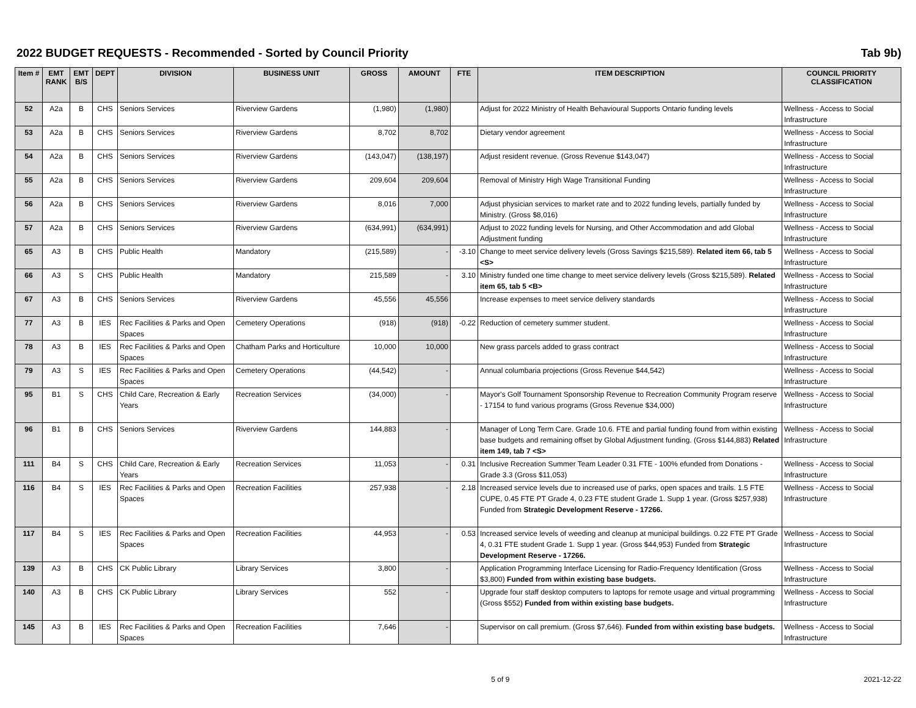2022 BUDGET REQUESTS - Recommended - Sorted by Council Priority Tab 9b)
| Item # | EMT RANK | EMT B/S | DEPT | DIVISION | BUSINESS UNIT | GROSS | AMOUNT | FTE | ITEM DESCRIPTION | COUNCIL PRIORITY CLASSIFICATION |
| --- | --- | --- | --- | --- | --- | --- | --- | --- | --- | --- |
| 52 | A2a | B | CHS | Seniors Services | Riverview Gardens | (1,980) | (1,980) | | Adjust for 2022 Ministry of Health Behavioural Supports Ontario funding levels | Wellness - Access to Social Infrastructure |
| 53 | A2a | B | CHS | Seniors Services | Riverview Gardens | 8,702 | 8,702 | | Dietary vendor agreement | Wellness - Access to Social Infrastructure |
| 54 | A2a | B | CHS | Seniors Services | Riverview Gardens | (143,047) | (138,197) | | Adjust resident revenue. (Gross Revenue $143,047) | Wellness - Access to Social Infrastructure |
| 55 | A2a | B | CHS | Seniors Services | Riverview Gardens | 209,604 | 209,604 | | Removal of Ministry High Wage Transitional Funding | Wellness - Access to Social Infrastructure |
| 56 | A2a | B | CHS | Seniors Services | Riverview Gardens | 8,016 | 7,000 | | Adjust physician services to market rate and to 2022 funding levels, partially funded by Ministry. (Gross $8,016) | Wellness - Access to Social Infrastructure |
| 57 | A2a | B | CHS | Seniors Services | Riverview Gardens | (634,991) | (634,991) | | Adjust to 2022 funding levels for Nursing, and Other Accommodation and add Global Adjustment funding | Wellness - Access to Social Infrastructure |
| 65 | A3 | B | CHS | Public Health | Mandatory | (215,589) | - | -3.10 | Change to meet service delivery levels (Gross Savings $215,589). Related item 66, tab 5 <S> | Wellness - Access to Social Infrastructure |
| 66 | A3 | S | CHS | Public Health | Mandatory | 215,589 | - | 3.10 | Ministry funded one time change to meet service delivery levels (Gross $215,589). Related item 65, tab 5 <B> | Wellness - Access to Social Infrastructure |
| 67 | A3 | B | CHS | Seniors Services | Riverview Gardens | 45,556 | 45,556 | | Increase expenses to meet service delivery standards | Wellness - Access to Social Infrastructure |
| 77 | A3 | B | IES | Rec Facilities & Parks and Open Spaces | Cemetery Operations | (918) | (918) | -0.22 | Reduction of cemetery summer student. | Wellness - Access to Social Infrastructure |
| 78 | A3 | B | IES | Rec Facilities & Parks and Open Spaces | Chatham Parks and Horticulture | 10,000 | 10,000 | | New grass parcels added to grass contract | Wellness - Access to Social Infrastructure |
| 79 | A3 | S | IES | Rec Facilities & Parks and Open Spaces | Cemetery Operations | (44,542) | - | | Annual columbaria projections (Gross Revenue $44,542) | Wellness - Access to Social Infrastructure |
| 95 | B1 | S | CHS | Child Care, Recreation & Early Years | Recreation Services | (34,000) | - | | Mayor's Golf Tournament Sponsorship Revenue to Recreation Community Program reserve - 17154 to fund various programs (Gross Revenue $34,000) | Wellness - Access to Social Infrastructure |
| 96 | B1 | B | CHS | Seniors Services | Riverview Gardens | 144,883 | - | | Manager of Long Term Care. Grade 10.6. FTE and partial funding found from within existing base budgets and remaining offset by Global Adjustment funding. (Gross $144,883) Related item 149, tab 7 <S> | Wellness - Access to Social Infrastructure |
| 111 | B4 | S | CHS | Child Care, Recreation & Early Years | Recreation Services | 11,053 | - | 0.31 | Inclusive Recreation Summer Team Leader 0.31 FTE - 100% efunded from Donations - Grade 3.3 (Gross $11,053) | Wellness - Access to Social Infrastructure |
| 116 | B4 | S | IES | Rec Facilities & Parks and Open Spaces | Recreation Facilities | 257,938 | - | 2.18 | Increased service levels due to increased use of parks, open spaces and trails. 1.5 FTE CUPE, 0.45 FTE PT Grade 4, 0.23 FTE student Grade 1. Supp 1 year. (Gross $257,938) Funded from Strategic Development Reserve - 17266. | Wellness - Access to Social Infrastructure |
| 117 | B4 | S | IES | Rec Facilities & Parks and Open Spaces | Recreation Facilities | 44,953 | - | 0.53 | Increased service levels of weeding and cleanup at municipal buildings. 0.22 FTE PT Grade 4, 0.31 FTE student Grade 1. Supp 1 year. (Gross $44,953) Funded from Strategic Development Reserve - 17266. | Wellness - Access to Social Infrastructure |
| 139 | A3 | B | CHS | CK Public Library | Library Services | 3,800 | - | | Application Programming Interface Licensing for Radio-Frequency Identification (Gross $3,800) Funded from within existing base budgets. | Wellness - Access to Social Infrastructure |
| 140 | A3 | B | CHS | CK Public Library | Library Services | 552 | - | | Upgrade four staff desktop computers to laptops for remote usage and virtual programming (Gross $552) Funded from within existing base budgets. | Wellness - Access to Social Infrastructure |
| 145 | A3 | B | IES | Rec Facilities & Parks and Open Spaces | Recreation Facilities | 7,646 | - | | Supervisor on call premium. (Gross $7,646). Funded from within existing base budgets. | Wellness - Access to Social Infrastructure |
5 of 9 2021-12-22